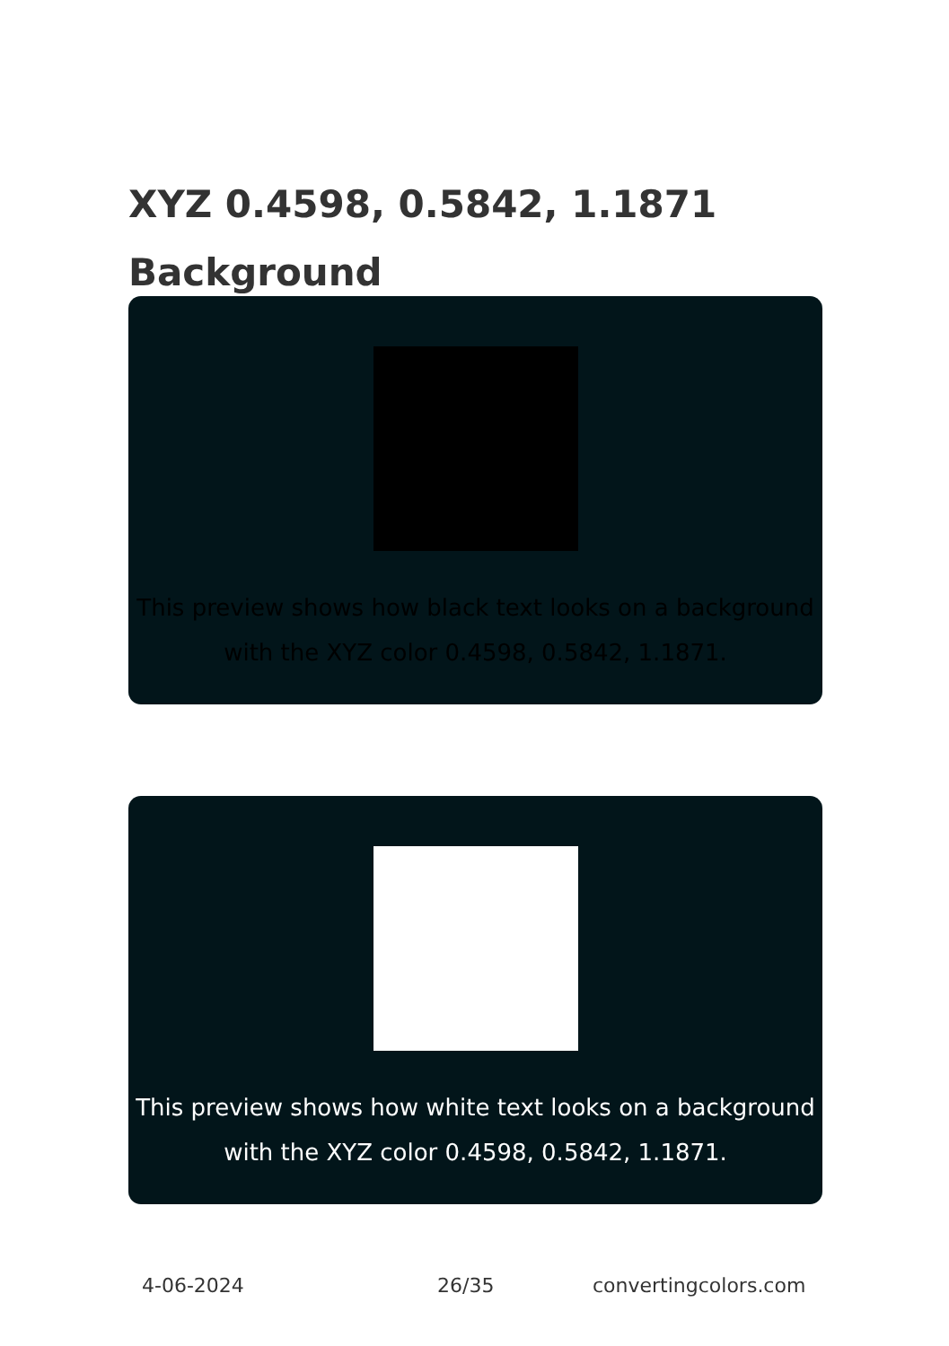XYZ 0.4598, 0.5842, 1.1871 Background
This preview shows how black text looks on a background with the XYZ color 0.4598, 0.5842, 1.1871.
This preview shows how white text looks on a background with the XYZ color 0.4598, 0.5842, 1.1871.
4-06-2024 26/35 convertingcolors.com